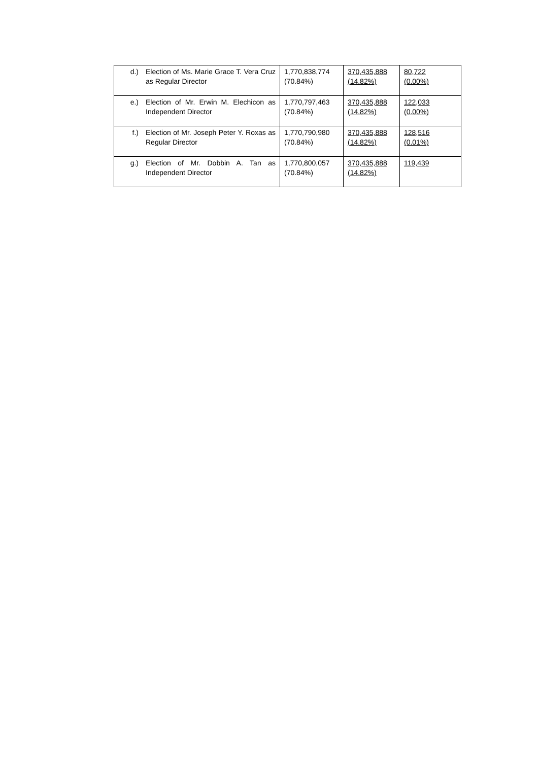| d.) | Election of Ms. Marie Grace T. Vera Cruz as Regular Director | 1,770,838,774 (70.84%) | 370,435,888 (14.82%) | 80,722 (0.00%) |
| e.) | Election of Mr. Erwin M. Elechicon as Independent Director | 1,770,797,463 (70.84%) | 370,435,888 (14.82%) | 122,033 (0.00%) |
| f.) | Election of Mr. Joseph Peter Y. Roxas as Regular Director | 1,770,790,980 (70.84%) | 370,435,888 (14.82%) | 128,516 (0.01%) |
| g.) | Election of Mr. Dobbin A. Tan as Independent Director | 1,770,800,057 (70.84%) | 370,435,888 (14.82%) | 119,439 |